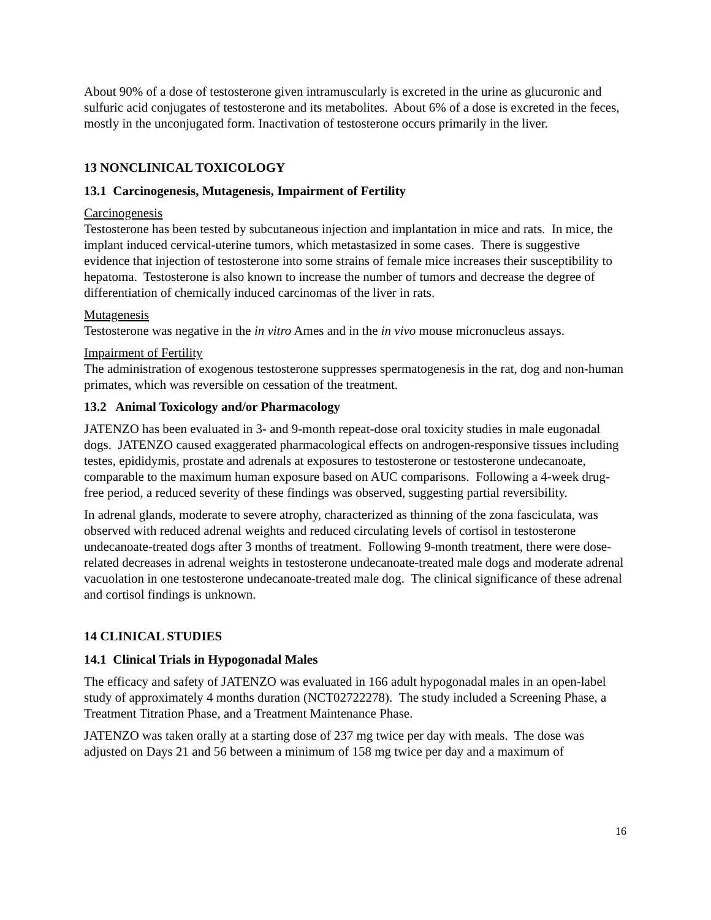About 90% of a dose of testosterone given intramuscularly is excreted in the urine as glucuronic and sulfuric acid conjugates of testosterone and its metabolites. About 6% of a dose is excreted in the feces, mostly in the unconjugated form. Inactivation of testosterone occurs primarily in the liver.
13 NONCLINICAL TOXICOLOGY
13.1 Carcinogenesis, Mutagenesis, Impairment of Fertility
Carcinogenesis
Testosterone has been tested by subcutaneous injection and implantation in mice and rats. In mice, the implant induced cervical-uterine tumors, which metastasized in some cases. There is suggestive evidence that injection of testosterone into some strains of female mice increases their susceptibility to hepatoma. Testosterone is also known to increase the number of tumors and decrease the degree of differentiation of chemically induced carcinomas of the liver in rats.
Mutagenesis
Testosterone was negative in the in vitro Ames and in the in vivo mouse micronucleus assays.
Impairment of Fertility
The administration of exogenous testosterone suppresses spermatogenesis in the rat, dog and non-human primates, which was reversible on cessation of the treatment.
13.2 Animal Toxicology and/or Pharmacology
JATENZO has been evaluated in 3- and 9-month repeat-dose oral toxicity studies in male eugonadal dogs. JATENZO caused exaggerated pharmacological effects on androgen-responsive tissues including testes, epididymis, prostate and adrenals at exposures to testosterone or testosterone undecanoate, comparable to the maximum human exposure based on AUC comparisons. Following a 4-week drug-free period, a reduced severity of these findings was observed, suggesting partial reversibility.
In adrenal glands, moderate to severe atrophy, characterized as thinning of the zona fasciculata, was observed with reduced adrenal weights and reduced circulating levels of cortisol in testosterone undecanoate-treated dogs after 3 months of treatment. Following 9-month treatment, there were dose-related decreases in adrenal weights in testosterone undecanoate-treated male dogs and moderate adrenal vacuolation in one testosterone undecanoate-treated male dog. The clinical significance of these adrenal and cortisol findings is unknown.
14 CLINICAL STUDIES
14.1 Clinical Trials in Hypogonadal Males
The efficacy and safety of JATENZO was evaluated in 166 adult hypogonadal males in an open-label study of approximately 4 months duration (NCT02722278). The study included a Screening Phase, a Treatment Titration Phase, and a Treatment Maintenance Phase.
JATENZO was taken orally at a starting dose of 237 mg twice per day with meals. The dose was adjusted on Days 21 and 56 between a minimum of 158 mg twice per day and a maximum of
16